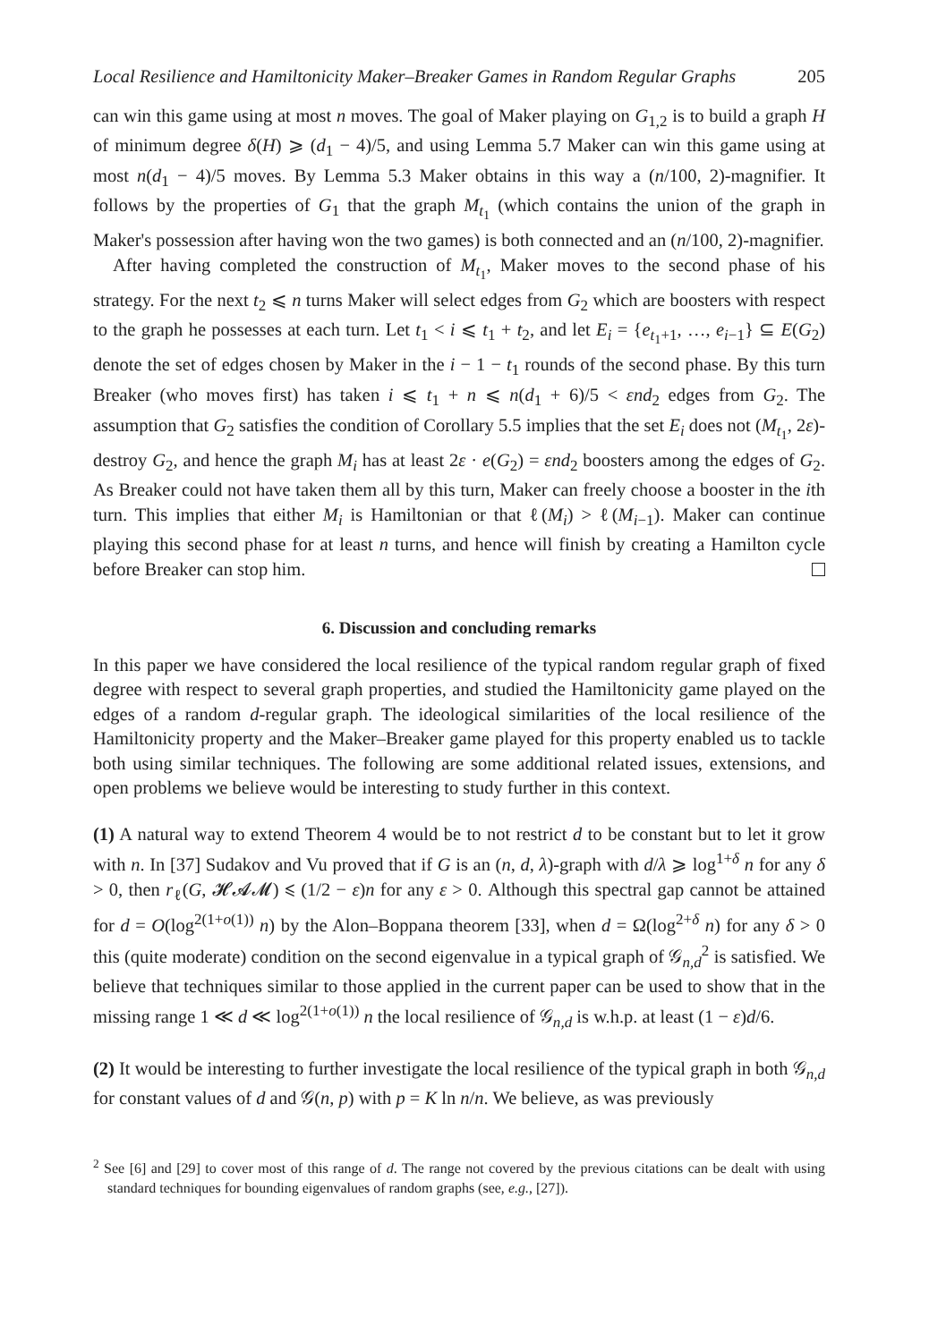Local Resilience and Hamiltonicity Maker–Breaker Games in Random Regular Graphs 205
can win this game using at most n moves. The goal of Maker playing on G<sub>1,2</sub> is to build a graph H of minimum degree δ(H) ⩾ (d<sub>1</sub> − 4)/5, and using Lemma 5.7 Maker can win this game using at most n(d<sub>1</sub> − 4)/5 moves. By Lemma 5.3 Maker obtains in this way a (n/100, 2)-magnifier. It follows by the properties of G<sub>1</sub> that the graph M<sub>t<sub>1</sub></sub> (which contains the union of the graph in Maker's possession after having won the two games) is both connected and an (n/100, 2)-magnifier.
After having completed the construction of M<sub>t<sub>1</sub></sub>, Maker moves to the second phase of his strategy. For the next t<sub>2</sub> ⩽ n turns Maker will select edges from G<sub>2</sub> which are boosters with respect to the graph he possesses at each turn. Let t<sub>1</sub> < i ⩽ t<sub>1</sub> + t<sub>2</sub>, and let E<sub>i</sub> = {e<sub>t<sub>1</sub>+1</sub>, …, e<sub>i−1</sub>} ⊆ E(G<sub>2</sub>) denote the set of edges chosen by Maker in the i − 1 − t<sub>1</sub> rounds of the second phase. By this turn Breaker (who moves first) has taken i ⩽ t<sub>1</sub> + n ⩽ n(d<sub>1</sub> + 6)/5 < εnd<sub>2</sub> edges from G<sub>2</sub>. The assumption that G<sub>2</sub> satisfies the condition of Corollary 5.5 implies that the set E<sub>i</sub> does not (M<sub>t<sub>1</sub></sub>, 2ε)-destroy G<sub>2</sub>, and hence the graph M<sub>i</sub> has at least 2ε · e(G<sub>2</sub>) = εnd<sub>2</sub> boosters among the edges of G<sub>2</sub>. As Breaker could not have taken them all by this turn, Maker can freely choose a booster in the ith turn. This implies that either M<sub>i</sub> is Hamiltonian or that ℓ(M<sub>i</sub>) > ℓ(M<sub>i−1</sub>). Maker can continue playing this second phase for at least n turns, and hence will finish by creating a Hamilton cycle before Breaker can stop him.
6. Discussion and concluding remarks
In this paper we have considered the local resilience of the typical random regular graph of fixed degree with respect to several graph properties, and studied the Hamiltonicity game played on the edges of a random d-regular graph. The ideological similarities of the local resilience of the Hamiltonicity property and the Maker–Breaker game played for this property enabled us to tackle both using similar techniques. The following are some additional related issues, extensions, and open problems we believe would be interesting to study further in this context.
(1) A natural way to extend Theorem 4 would be to not restrict d to be constant but to let it grow with n. In [37] Sudakov and Vu proved that if G is an (n, d, λ)-graph with d/λ ⩾ log<sup>1+δ</sup> n for any δ > 0, then r<sub>ℓ</sub>(G, 𝓗𝓐𝓜) ⩽ (1/2 − ε)n for any ε > 0. Although this spectral gap cannot be attained for d = O(log<sup>2(1+o(1))</sup> n) by the Alon–Boppana theorem [33], when d = Ω(log<sup>2+δ</sup> n) for any δ > 0 this (quite moderate) condition on the second eigenvalue in a typical graph of 𝒢<sub>n,d</sub><sup>2</sup> is satisfied. We believe that techniques similar to those applied in the current paper can be used to show that in the missing range 1 ≪ d ≪ log<sup>2(1+o(1))</sup> n the local resilience of 𝒢<sub>n,d</sub> is w.h.p. at least (1 − ε)d/6.
(2) It would be interesting to further investigate the local resilience of the typical graph in both 𝒢<sub>n,d</sub> for constant values of d and 𝒢(n, p) with p = K ln n/n. We believe, as was previously
<sup>2</sup> See [6] and [29] to cover most of this range of d. The range not covered by the previous citations can be dealt with using standard techniques for bounding eigenvalues of random graphs (see, e.g., [27]).